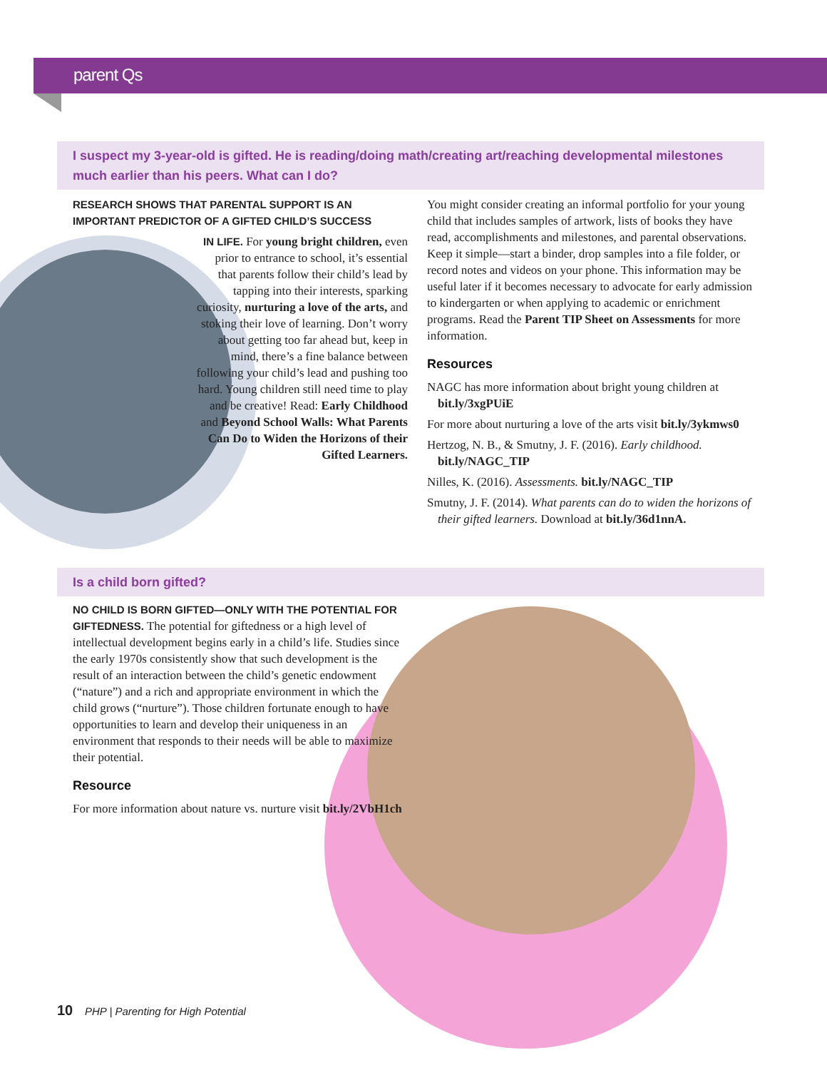parent Qs
I suspect my 3-year-old is gifted. He is reading/doing math/creating art/reaching developmental milestones much earlier than his peers. What can I do?
RESEARCH SHOWS THAT PARENTAL SUPPORT IS AN IMPORTANT PREDICTOR OF A GIFTED CHILD’S SUCCESS
IN LIFE. For young bright children, even prior to entrance to school, it’s essential that parents follow their child’s lead by tapping into their interests, sparking curiosity, nurturing a love of the arts, and stoking their love of learning. Don’t worry about getting too far ahead but, keep in mind, there’s a fine balance between following your child’s lead and pushing too hard. Young children still need time to play and be creative! Read: Early Childhood and Beyond School Walls: What Parents Can Do to Widen the Horizons of their Gifted Learners.
You might consider creating an informal portfolio for your young child that includes samples of artwork, lists of books they have read, accomplishments and milestones, and parental observations. Keep it simple—start a binder, drop samples into a file folder, or record notes and videos on your phone. This information may be useful later if it becomes necessary to advocate for early admission to kindergarten or when applying to academic or enrichment programs. Read the Parent TIP Sheet on Assessments for more information.
Resources
NAGC has more information about bright young children at bit.ly/3xgPUiE
For more about nurturing a love of the arts visit bit.ly/3ykmws0
Hertzog, N. B., & Smutny, J. F. (2016). Early childhood. bit.ly/NAGC_TIP
Nilles, K. (2016). Assessments. bit.ly/NAGC_TIP
Smutny, J. F. (2014). What parents can do to widen the horizons of their gifted learners. Download at bit.ly/36d1nnA.
Is a child born gifted?
NO CHILD IS BORN GIFTED—ONLY WITH THE POTENTIAL FOR GIFTEDNESS. The potential for giftedness or a high level of intellectual development begins early in a child’s life. Studies since the early 1970s consistently show that such development is the result of an interaction between the child’s genetic endowment (“nature”) and a rich and appropriate environment in which the child grows (“nurture”). Those children fortunate enough to have opportunities to learn and develop their uniqueness in an environment that responds to their needs will be able to maximize their potential.
Resource
For more information about nature vs. nurture visit bit.ly/2VbH1ch
10 PHP | Parenting for High Potential